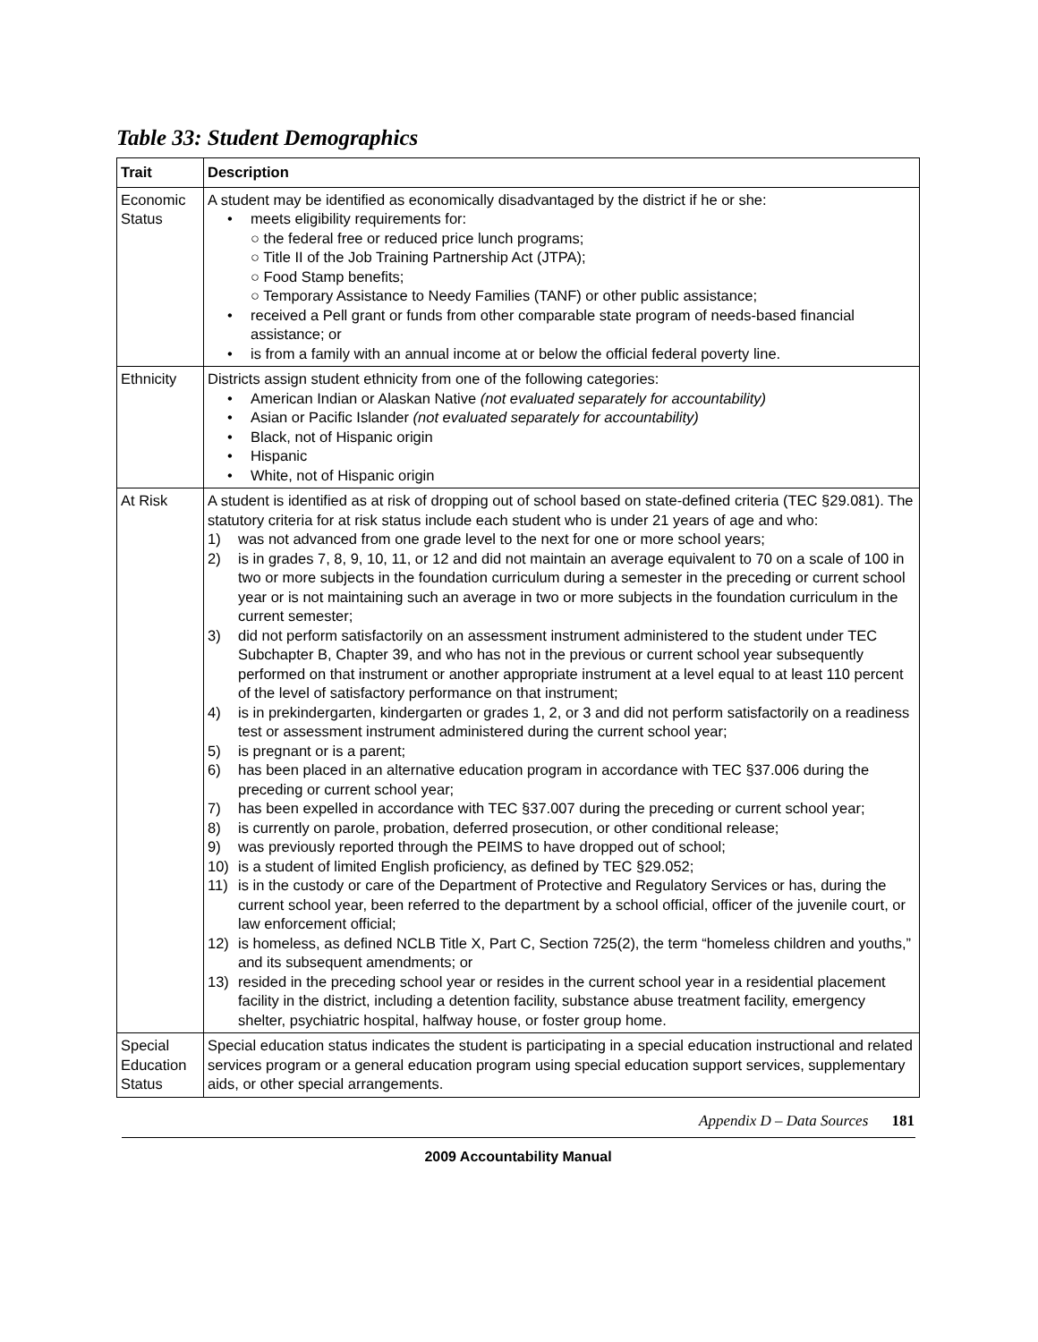Table 33: Student Demographics
| Trait | Description |
| --- | --- |
| Economic Status | A student may be identified as economically disadvantaged by the district if he or she: • meets eligibility requirements for: ○ the federal free or reduced price lunch programs; ○ Title II of the Job Training Partnership Act (JTPA); ○ Food Stamp benefits; ○ Temporary Assistance to Needy Families (TANF) or other public assistance; • received a Pell grant or funds from other comparable state program of needs-based financial assistance; or • is from a family with an annual income at or below the official federal poverty line. |
| Ethnicity | Districts assign student ethnicity from one of the following categories: • American Indian or Alaskan Native (not evaluated separately for accountability) • Asian or Pacific Islander (not evaluated separately for accountability) • Black, not of Hispanic origin • Hispanic • White, not of Hispanic origin |
| At Risk | A student is identified as at risk of dropping out of school based on state-defined criteria (TEC §29.081). The statutory criteria for at risk status include each student who is under 21 years of age and who: 1) was not advanced from one grade level to the next for one or more school years; 2) is in grades 7, 8, 9, 10, 11, or 12 and did not maintain an average equivalent to 70 on a scale of 100 in two or more subjects in the foundation curriculum during a semester in the preceding or current school year or is not maintaining such an average in two or more subjects in the foundation curriculum in the current semester; 3) did not perform satisfactorily on an assessment instrument administered to the student under TEC Subchapter B, Chapter 39, and who has not in the previous or current school year subsequently performed on that instrument or another appropriate instrument at a level equal to at least 110 percent of the level of satisfactory performance on that instrument; 4) is in prekindergarten, kindergarten or grades 1, 2, or 3 and did not perform satisfactorily on a readiness test or assessment instrument administered during the current school year; 5) is pregnant or is a parent; 6) has been placed in an alternative education program in accordance with TEC §37.006 during the preceding or current school year; 7) has been expelled in accordance with TEC §37.007 during the preceding or current school year; 8) is currently on parole, probation, deferred prosecution, or other conditional release; 9) was previously reported through the PEIMS to have dropped out of school; 10) is a student of limited English proficiency, as defined by TEC §29.052; 11) is in the custody or care of the Department of Protective and Regulatory Services or has, during the current school year, been referred to the department by a school official, officer of the juvenile court, or law enforcement official; 12) is homeless, as defined NCLB Title X, Part C, Section 725(2), the term “homeless children and youths,” and its subsequent amendments; or 13) resided in the preceding school year or resides in the current school year in a residential placement facility in the district, including a detention facility, substance abuse treatment facility, emergency shelter, psychiatric hospital, halfway house, or foster group home. |
| Special Education Status | Special education status indicates the student is participating in a special education instructional and related services program or a general education program using special education support services, supplementary aids, or other special arrangements. |
Appendix D – Data Sources 181
2009 Accountability Manual